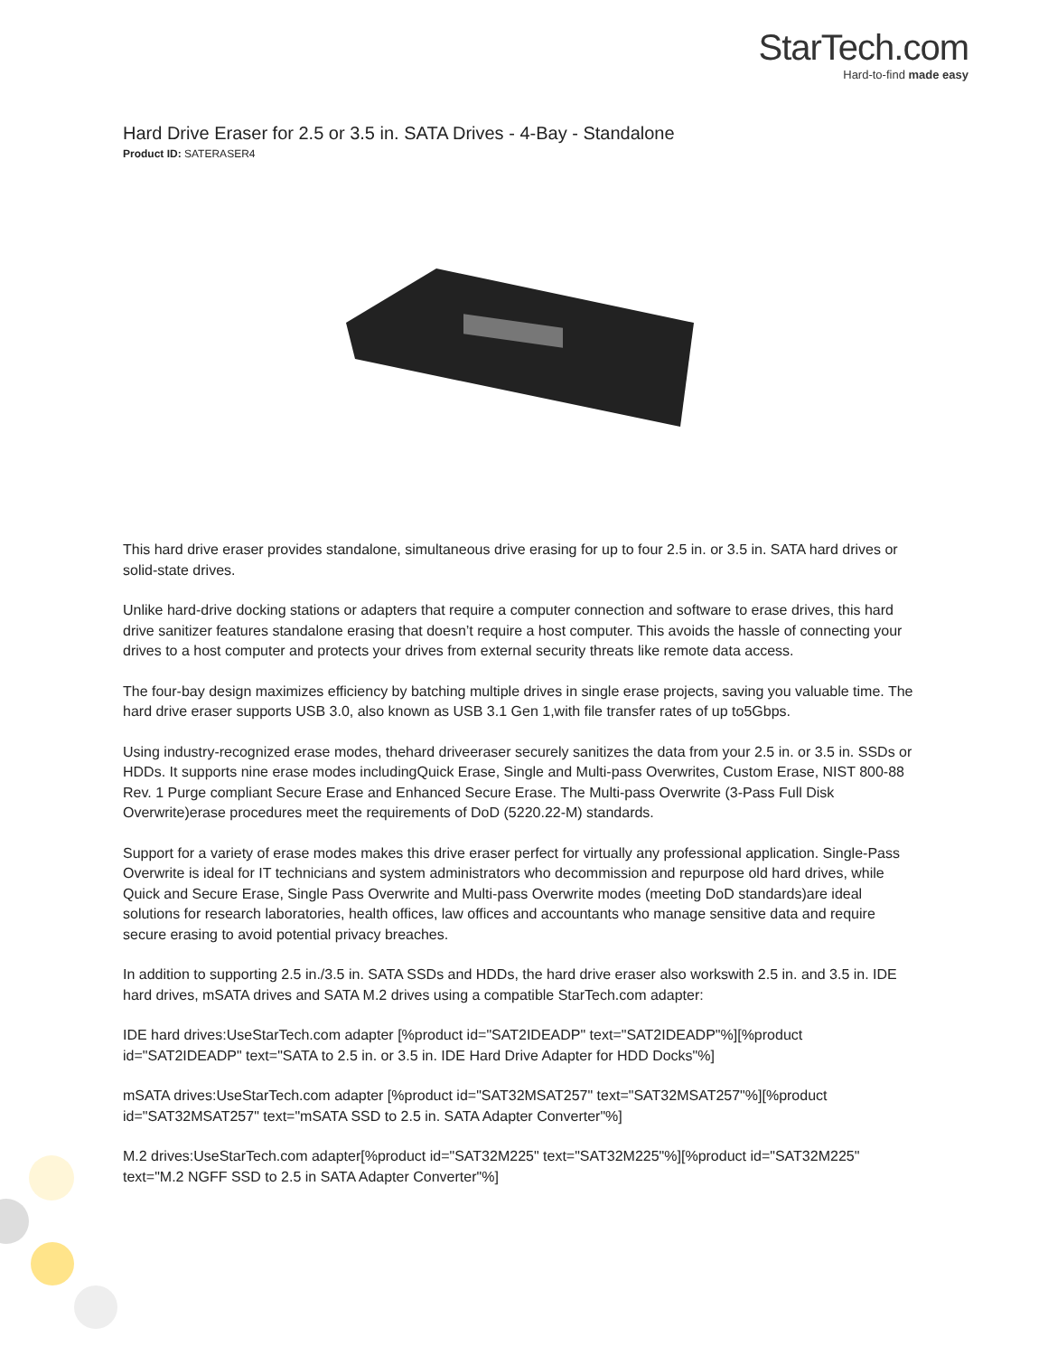StarTech.com
Hard-to-find made easy
Hard Drive Eraser for 2.5 or 3.5 in. SATA Drives - 4-Bay - Standalone
Product ID: SATERASER4
This hard drive eraser provides standalone, simultaneous drive erasing for up to four 2.5 in. or 3.5 in. SATA hard drives or solid-state drives.
Unlike hard-drive docking stations or adapters that require a computer connection and software to erase drives, this hard drive sanitizer features standalone erasing that doesn’t require a host computer. This avoids the hassle of connecting your drives to a host computer and protects your drives from external security threats like remote data access.
The four-bay design maximizes efficiency by batching multiple drives in single erase projects, saving you valuable time. The hard drive eraser supports USB 3.0, also known as USB 3.1 Gen 1,with file transfer rates of up to5Gbps.
Using industry-recognized erase modes, thehard driveeraser securely sanitizes the data from your 2.5 in. or 3.5 in. SSDs or HDDs. It supports nine erase modes includingQuick Erase, Single and Multi-pass Overwrites, Custom Erase, NIST 800-88 Rev. 1 Purge compliant Secure Erase and Enhanced Secure Erase. The Multi-pass Overwrite (3-Pass Full Disk Overwrite)erase procedures meet the requirements of DoD (5220.22-M) standards.
Support for a variety of erase modes makes this drive eraser perfect for virtually any professional application. Single-Pass Overwrite is ideal for IT technicians and system administrators who decommission and repurpose old hard drives, while Quick and Secure Erase, Single Pass Overwrite and Multi-pass Overwrite modes (meeting DoD standards)are ideal solutions for research laboratories, health offices, law offices and accountants who manage sensitive data and require secure erasing to avoid potential privacy breaches.
In addition to supporting 2.5 in./3.5 in. SATA SSDs and HDDs, the hard drive eraser also workswith 2.5 in. and 3.5 in. IDE hard drives, mSATA drives and SATA M.2 drives using a compatible StarTech.com adapter:
IDE hard drives:UseStarTech.com adapter [%product id="SAT2IDEADP" text="SAT2IDEADP"%][%product id="SAT2IDEADP" text="SATA to 2.5 in. or 3.5 in. IDE Hard Drive Adapter for HDD Docks"%]
mSATA drives:UseStarTech.com adapter [%product id="SAT32MSAT257" text="SAT32MSAT257"%][%product id="SAT32MSAT257" text="mSATA SSD to 2.5 in. SATA Adapter Converter"%]
M.2 drives:UseStarTech.com adapter[%product id="SAT32M225" text="SAT32M225"%][%product id="SAT32M225" text="M.2 NGFF SSD to 2.5 in SATA Adapter Converter"%]